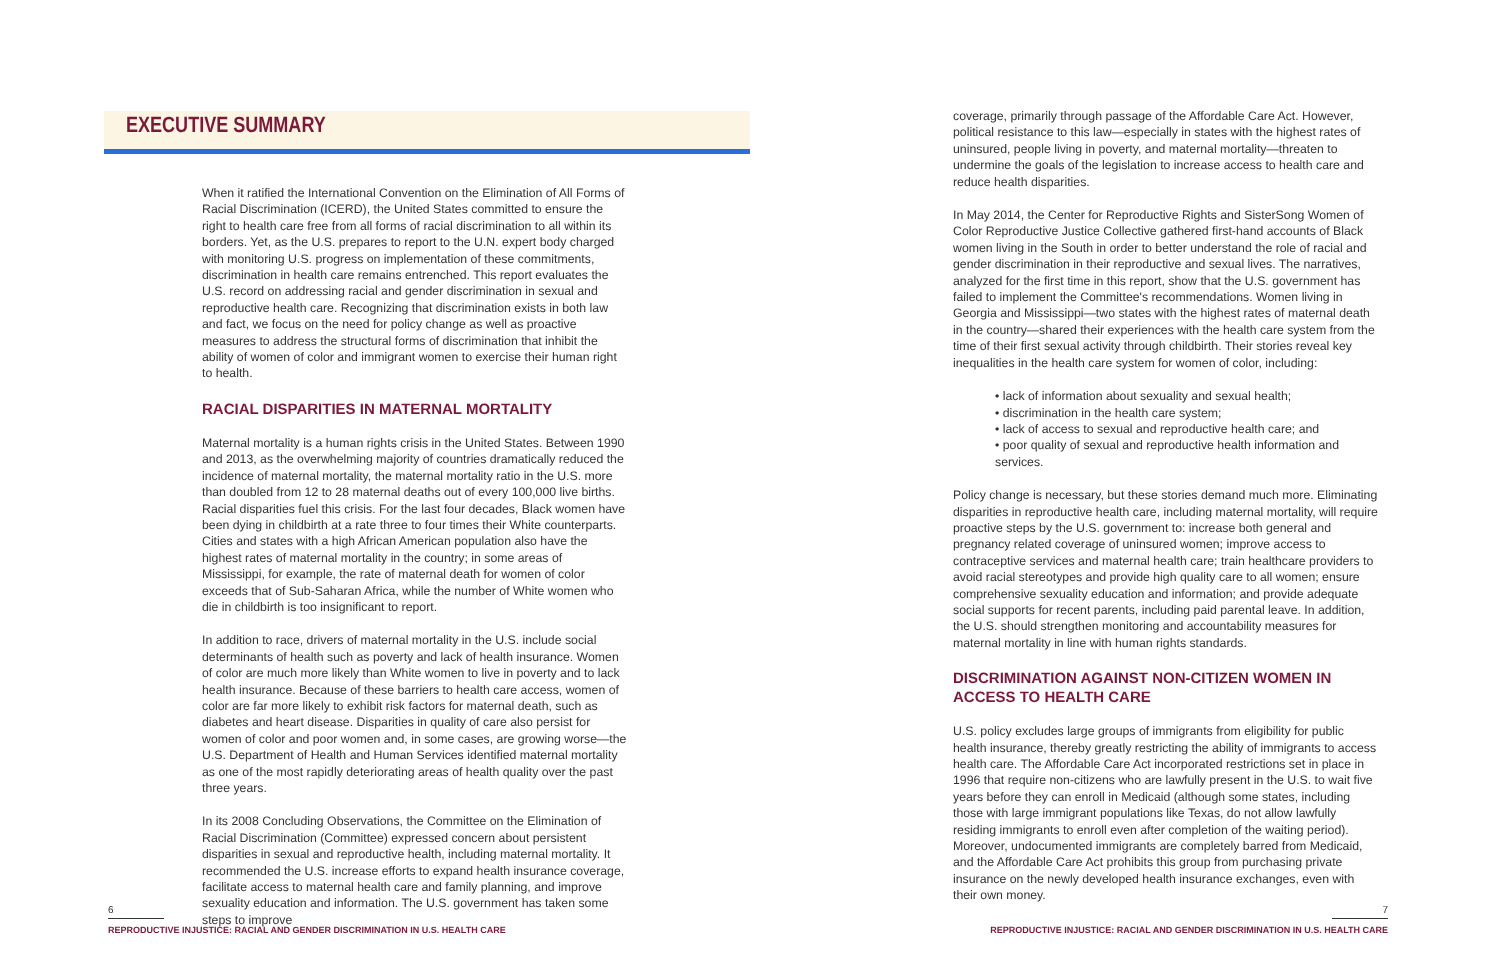EXECUTIVE SUMMARY
When it ratified the International Convention on the Elimination of All Forms of Racial Discrimination (ICERD), the United States committed to ensure the right to health care free from all forms of racial discrimination to all within its borders. Yet, as the U.S. prepares to report to the U.N. expert body charged with monitoring U.S. progress on implementation of these commitments, discrimination in health care remains entrenched. This report evaluates the U.S. record on addressing racial and gender discrimination in sexual and reproductive health care. Recognizing that discrimination exists in both law and fact, we focus on the need for policy change as well as proactive measures to address the structural forms of discrimination that inhibit the ability of women of color and immigrant women to exercise their human right to health.
RACIAL DISPARITIES IN MATERNAL MORTALITY
Maternal mortality is a human rights crisis in the United States. Between 1990 and 2013, as the overwhelming majority of countries dramatically reduced the incidence of maternal mortality, the maternal mortality ratio in the U.S. more than doubled from 12 to 28 maternal deaths out of every 100,000 live births. Racial disparities fuel this crisis. For the last four decades, Black women have been dying in childbirth at a rate three to four times their White counterparts. Cities and states with a high African American population also have the highest rates of maternal mortality in the country; in some areas of Mississippi, for example, the rate of maternal death for women of color exceeds that of Sub-Saharan Africa, while the number of White women who die in childbirth is too insignificant to report.
In addition to race, drivers of maternal mortality in the U.S. include social determinants of health such as poverty and lack of health insurance. Women of color are much more likely than White women to live in poverty and to lack health insurance. Because of these barriers to health care access, women of color are far more likely to exhibit risk factors for maternal death, such as diabetes and heart disease. Disparities in quality of care also persist for women of color and poor women and, in some cases, are growing worse—the U.S. Department of Health and Human Services identified maternal mortality as one of the most rapidly deteriorating areas of health quality over the past three years.
In its 2008 Concluding Observations, the Committee on the Elimination of Racial Discrimination (Committee) expressed concern about persistent disparities in sexual and reproductive health, including maternal mortality. It recommended the U.S. increase efforts to expand health insurance coverage, facilitate access to maternal health care and family planning, and improve sexuality education and information. The U.S. government has taken some steps to improve
6
REPRODUCTIVE INJUSTICE: RACIAL AND GENDER DISCRIMINATION IN U.S. HEALTH CARE
coverage, primarily through passage of the Affordable Care Act. However, political resistance to this law—especially in states with the highest rates of uninsured, people living in poverty, and maternal mortality—threaten to undermine the goals of the legislation to increase access to health care and reduce health disparities.
In May 2014, the Center for Reproductive Rights and SisterSong Women of Color Reproductive Justice Collective gathered first-hand accounts of Black women living in the South in order to better understand the role of racial and gender discrimination in their reproductive and sexual lives. The narratives, analyzed for the first time in this report, show that the U.S. government has failed to implement the Committee's recommendations. Women living in Georgia and Mississippi—two states with the highest rates of maternal death in the country—shared their experiences with the health care system from the time of their first sexual activity through childbirth. Their stories reveal key inequalities in the health care system for women of color, including:
• lack of information about sexuality and sexual health;
• discrimination in the health care system;
• lack of access to sexual and reproductive health care; and
• poor quality of sexual and reproductive health information and services.
Policy change is necessary, but these stories demand much more. Eliminating disparities in reproductive health care, including maternal mortality, will require proactive steps by the U.S. government to: increase both general and pregnancy related coverage of uninsured women; improve access to contraceptive services and maternal health care; train healthcare providers to avoid racial stereotypes and provide high quality care to all women; ensure comprehensive sexuality education and information; and provide adequate social supports for recent parents, including paid parental leave. In addition, the U.S. should strengthen monitoring and accountability measures for maternal mortality in line with human rights standards.
DISCRIMINATION AGAINST NON-CITIZEN WOMEN IN ACCESS TO HEALTH CARE
U.S. policy excludes large groups of immigrants from eligibility for public health insurance, thereby greatly restricting the ability of immigrants to access health care. The Affordable Care Act incorporated restrictions set in place in 1996 that require non-citizens who are lawfully present in the U.S. to wait five years before they can enroll in Medicaid (although some states, including those with large immigrant populations like Texas, do not allow lawfully residing immigrants to enroll even after completion of the waiting period). Moreover, undocumented immigrants are completely barred from Medicaid, and the Affordable Care Act prohibits this group from purchasing private insurance on the newly developed health insurance exchanges, even with their own money.
7
REPRODUCTIVE INJUSTICE: RACIAL AND GENDER DISCRIMINATION IN U.S. HEALTH CARE